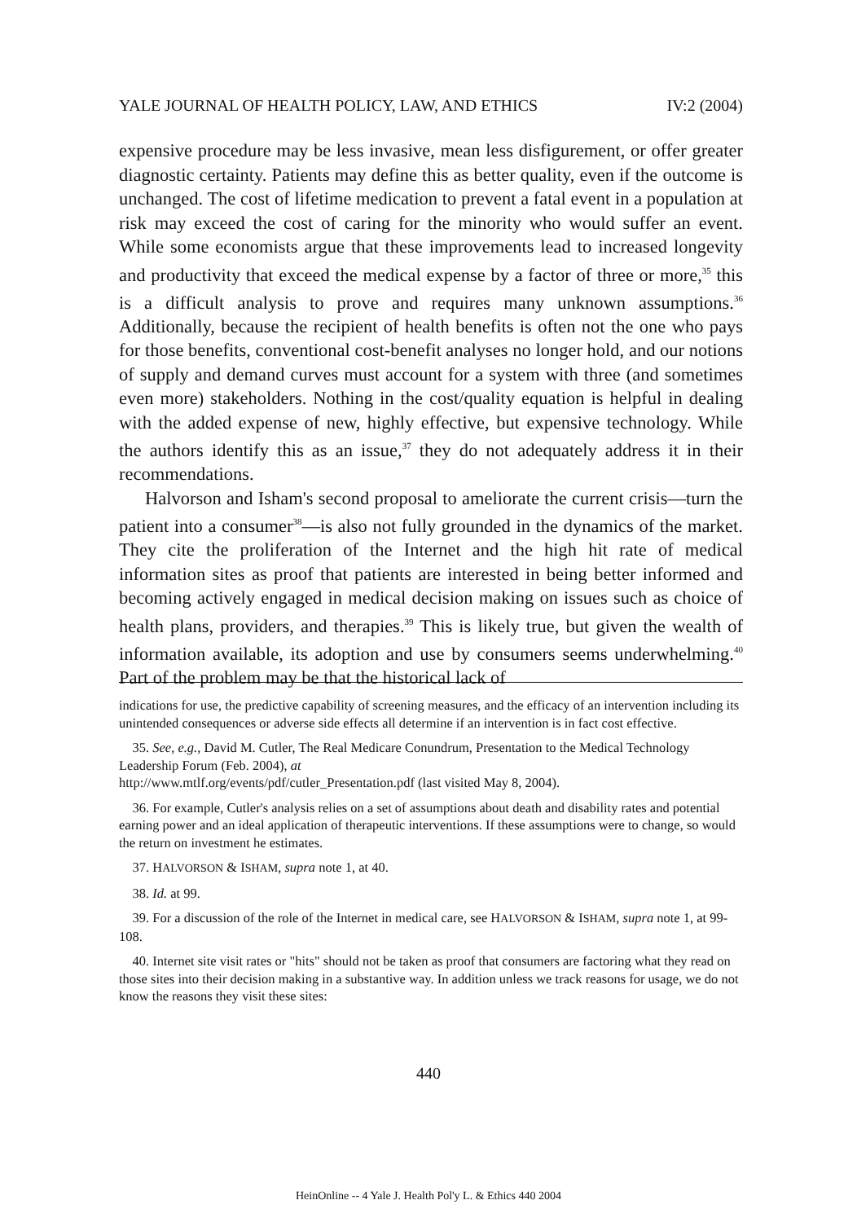YALE JOURNAL OF HEALTH POLICY, LAW, AND ETHICS IV:2 (2004)
expensive procedure may be less invasive, mean less disfigurement, or offer greater diagnostic certainty. Patients may define this as better quality, even if the outcome is unchanged. The cost of lifetime medication to prevent a fatal event in a population at risk may exceed the cost of caring for the minority who would suffer an event. While some economists argue that these improvements lead to increased longevity and productivity that exceed the medical expense by a factor of three or more,<sup>35</sup> this is a difficult analysis to prove and requires many unknown assumptions.<sup>36</sup> Additionally, because the recipient of health benefits is often not the one who pays for those benefits, conventional cost-benefit analyses no longer hold, and our notions of supply and demand curves must account for a system with three (and sometimes even more) stakeholders. Nothing in the cost/quality equation is helpful in dealing with the added expense of new, highly effective, but expensive technology. While the authors identify this as an issue,<sup>37</sup> they do not adequately address it in their recommendations.
Halvorson and Isham's second proposal to ameliorate the current crisis—turn the patient into a consumer<sup>38</sup>—is also not fully grounded in the dynamics of the market. They cite the proliferation of the Internet and the high hit rate of medical information sites as proof that patients are interested in being better informed and becoming actively engaged in medical decision making on issues such as choice of health plans, providers, and therapies.<sup>39</sup> This is likely true, but given the wealth of information available, its adoption and use by consumers seems underwhelming.<sup>40</sup> Part of the problem may be that the historical lack of
indications for use, the predictive capability of screening measures, and the efficacy of an intervention including its unintended consequences or adverse side effects all determine if an intervention is in fact cost effective.
35. See, e.g., David M. Cutler, The Real Medicare Conundrum, Presentation to the Medical Technology Leadership Forum (Feb. 2004), at
http://www.mtlf.org/events/pdf/cutler_Presentation.pdf (last visited May 8, 2004).
36. For example, Cutler's analysis relies on a set of assumptions about death and disability rates and potential earning power and an ideal application of therapeutic interventions. If these assumptions were to change, so would the return on investment he estimates.
37. HALVORSON & ISHAM, supra note 1, at 40.
38. Id. at 99.
39. For a discussion of the role of the Internet in medical care, see HALVORSON & ISHAM, supra note 1, at 99-108.
40. Internet site visit rates or "hits" should not be taken as proof that consumers are factoring what they read on those sites into their decision making in a substantive way. In addition unless we track reasons for usage, we do not know the reasons they visit these sites:
440
HeinOnline -- 4 Yale J. Health Pol'y L. & Ethics 440 2004